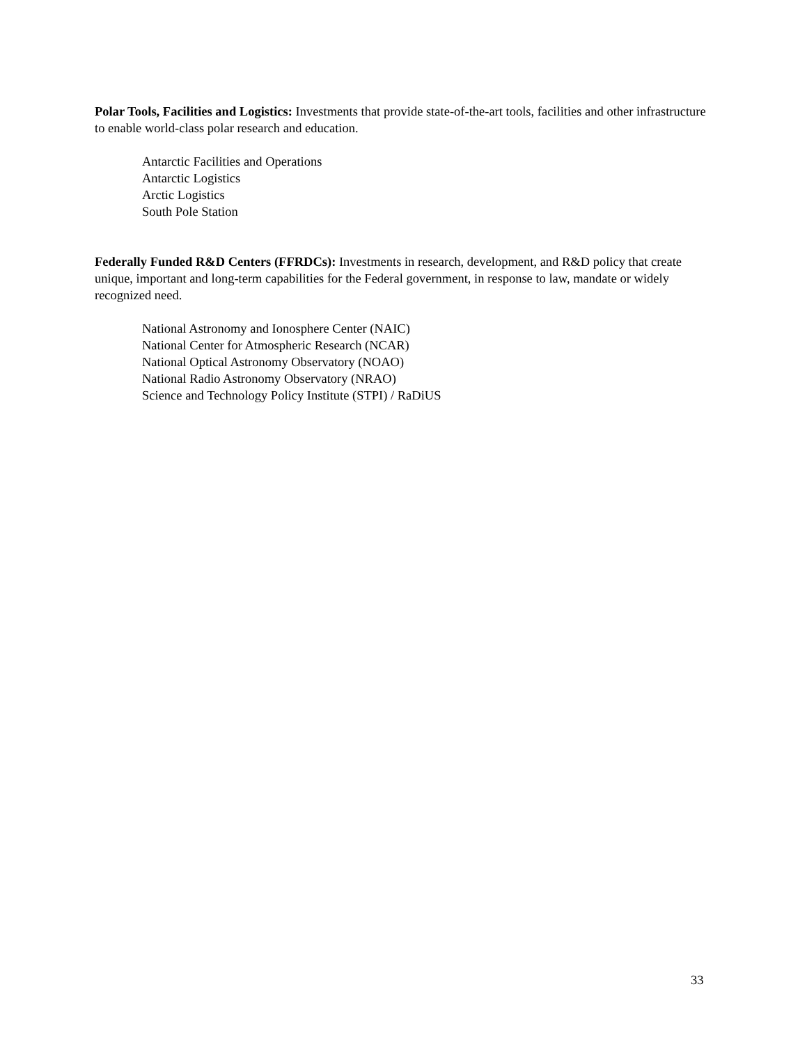Polar Tools, Facilities and Logistics: Investments that provide state-of-the-art tools, facilities and other infrastructure to enable world-class polar research and education.
Antarctic Facilities and Operations
Antarctic Logistics
Arctic Logistics
South Pole Station
Federally Funded R&D Centers (FFRDCs): Investments in research, development, and R&D policy that create unique, important and long-term capabilities for the Federal government, in response to law, mandate or widely recognized need.
National Astronomy and Ionosphere Center (NAIC)
National Center for Atmospheric Research (NCAR)
National Optical Astronomy Observatory (NOAO)
National Radio Astronomy Observatory (NRAO)
Science and Technology Policy Institute (STPI) / RaDiUS
33